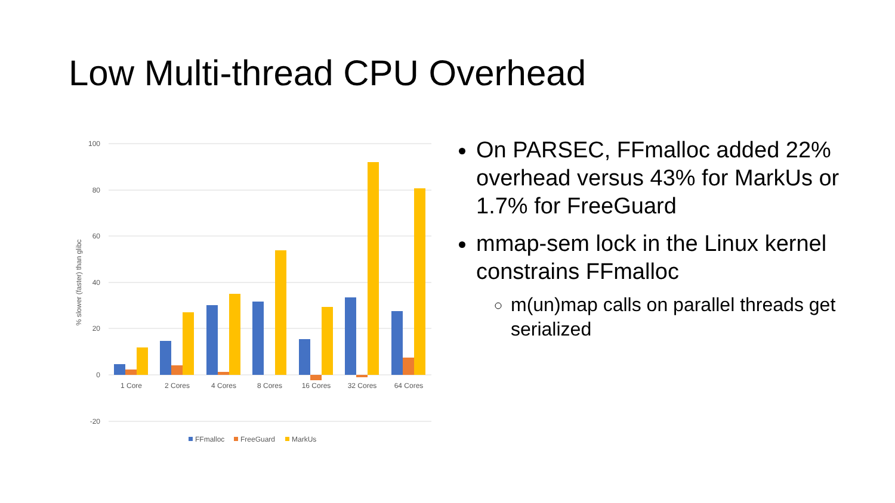Low Multi-thread CPU Overhead
100
80
60
40
20
0
-20
% slower (faster) than glibc
1 Core
2 Cores
4 Cores
8 Cores
16 Cores
32 Cores
64 Cores
FFmalloc
FreeGuard
MarkUs
On PARSEC, FFmalloc added 22% overhead versus 43% for MarkUs or 1.7% for FreeGuard
mmap-sem lock in the Linux kernel constrains FFmalloc
m(un)map calls on parallel threads get serialized